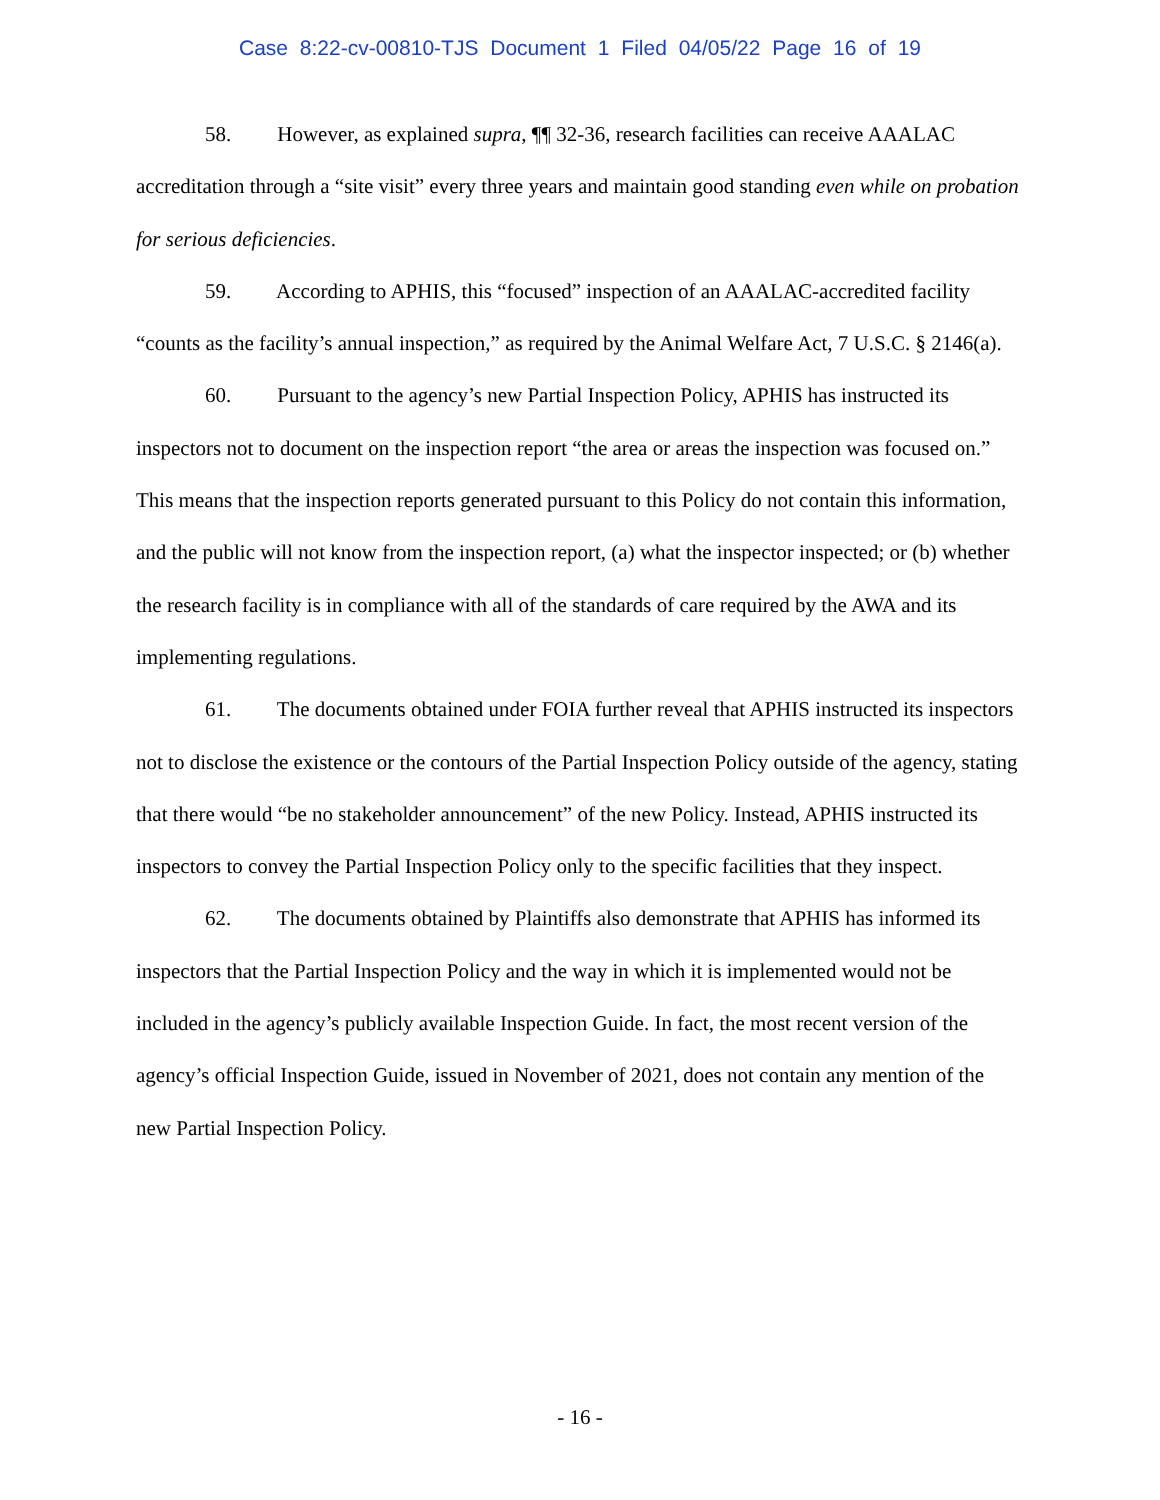Case 8:22-cv-00810-TJS Document 1 Filed 04/05/22 Page 16 of 19
58. However, as explained supra, ¶¶ 32-36, research facilities can receive AAALAC accreditation through a “site visit” every three years and maintain good standing even while on probation for serious deficiencies.
59. According to APHIS, this “focused” inspection of an AAALAC-accredited facility “counts as the facility’s annual inspection,” as required by the Animal Welfare Act, 7 U.S.C. § 2146(a).
60. Pursuant to the agency’s new Partial Inspection Policy, APHIS has instructed its inspectors not to document on the inspection report “the area or areas the inspection was focused on.” This means that the inspection reports generated pursuant to this Policy do not contain this information, and the public will not know from the inspection report, (a) what the inspector inspected; or (b) whether the research facility is in compliance with all of the standards of care required by the AWA and its implementing regulations.
61. The documents obtained under FOIA further reveal that APHIS instructed its inspectors not to disclose the existence or the contours of the Partial Inspection Policy outside of the agency, stating that there would “be no stakeholder announcement” of the new Policy. Instead, APHIS instructed its inspectors to convey the Partial Inspection Policy only to the specific facilities that they inspect.
62. The documents obtained by Plaintiffs also demonstrate that APHIS has informed its inspectors that the Partial Inspection Policy and the way in which it is implemented would not be included in the agency’s publicly available Inspection Guide. In fact, the most recent version of the agency’s official Inspection Guide, issued in November of 2021, does not contain any mention of the new Partial Inspection Policy.
- 16 -